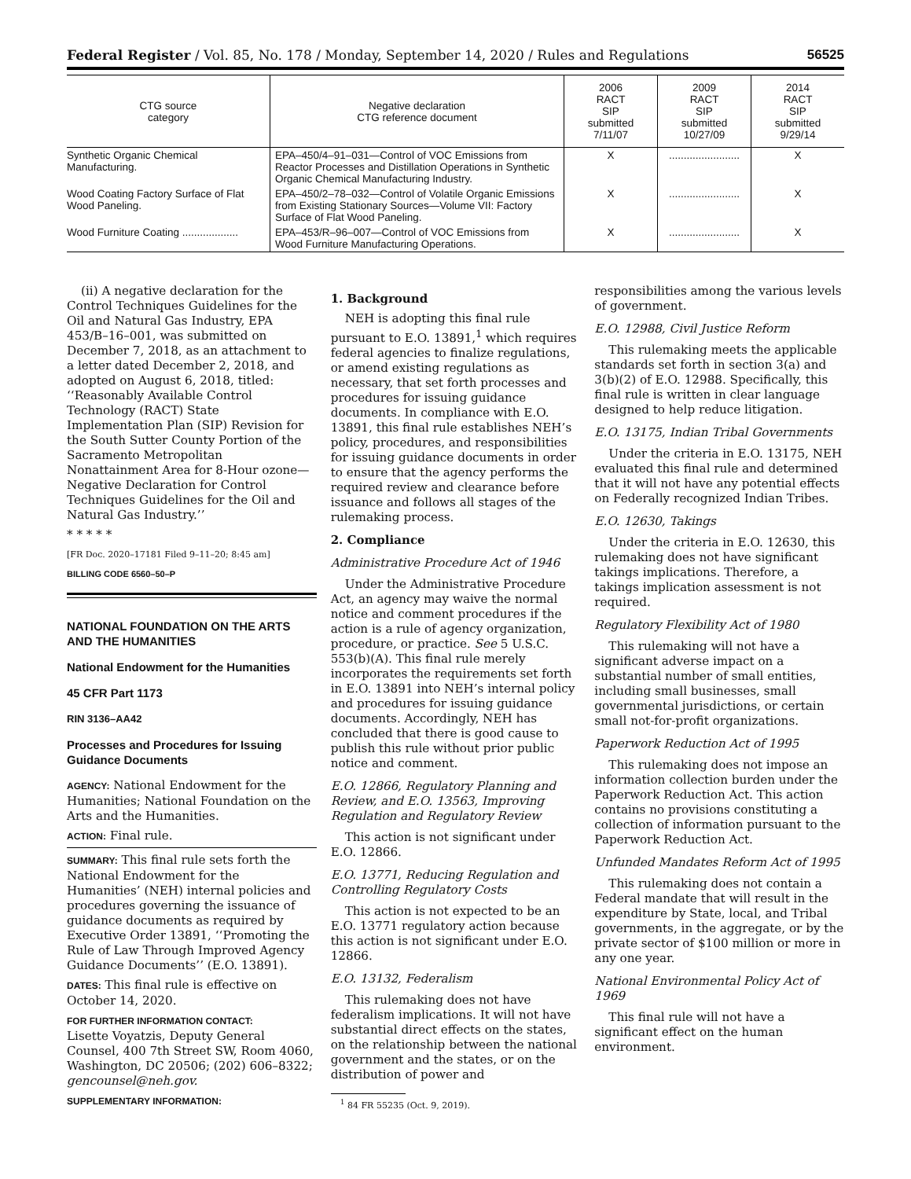Federal Register / Vol. 85, No. 178 / Monday, September 14, 2020 / Rules and Regulations 56525
| CTG source category | Negative declaration CTG reference document | 2006 RACT SIP submitted 7/11/07 | 2009 RACT SIP submitted 10/27/09 | 2014 RACT SIP submitted 9/29/14 |
| --- | --- | --- | --- | --- |
| Synthetic Organic Chemical Manufacturing. | EPA–450/4–91–031—Control of VOC Emissions from Reactor Processes and Distillation Operations in Synthetic Organic Chemical Manufacturing Industry. | X | ........................ | X |
| Wood Coating Factory Surface of Flat Wood Paneling. | EPA–450/2–78–032—Control of Volatile Organic Emissions from Existing Stationary Sources—Volume VII: Factory Surface of Flat Wood Paneling. | X | ........................ | X |
| Wood Furniture Coating ................... | EPA–453/R–96–007—Control of VOC Emissions from Wood Furniture Manufacturing Operations. | X | ........................ | X |
(ii) A negative declaration for the Control Techniques Guidelines for the Oil and Natural Gas Industry, EPA 453/B–16–001, was submitted on December 7, 2018, as an attachment to a letter dated December 2, 2018, and adopted on August 6, 2018, titled: ‘‘Reasonably Available Control Technology (RACT) State Implementation Plan (SIP) Revision for the South Sutter County Portion of the Sacramento Metropolitan Nonattainment Area for 8-Hour ozone—Negative Declaration for Control Techniques Guidelines for the Oil and Natural Gas Industry.’’
* * * * *
[FR Doc. 2020–17181 Filed 9–11–20; 8:45 am]
BILLING CODE 6560–50–P
NATIONAL FOUNDATION ON THE ARTS AND THE HUMANITIES
National Endowment for the Humanities
45 CFR Part 1173
RIN 3136–AA42
Processes and Procedures for Issuing Guidance Documents
AGENCY: National Endowment for the Humanities; National Foundation on the Arts and the Humanities.
ACTION: Final rule.
SUMMARY: This final rule sets forth the National Endowment for the Humanities’ (NEH) internal policies and procedures governing the issuance of guidance documents as required by Executive Order 13891, ‘‘Promoting the Rule of Law Through Improved Agency Guidance Documents’’ (E.O. 13891).
DATES: This final rule is effective on October 14, 2020.
FOR FURTHER INFORMATION CONTACT:
Lisette Voyatzis, Deputy General Counsel, 400 7th Street SW, Room 4060, Washington, DC 20506; (202) 606–8322; gencounsel@neh.gov.
SUPPLEMENTARY INFORMATION:
1. Background
NEH is adopting this final rule pursuant to E.O. 13891,<sup>1</sup> which requires federal agencies to finalize regulations, or amend existing regulations as necessary, that set forth processes and procedures for issuing guidance documents. In compliance with E.O. 13891, this final rule establishes NEH’s policy, procedures, and responsibilities for issuing guidance documents in order to ensure that the agency performs the required review and clearance before issuance and follows all stages of the rulemaking process.
2. Compliance
Administrative Procedure Act of 1946
Under the Administrative Procedure Act, an agency may waive the normal notice and comment procedures if the action is a rule of agency organization, procedure, or practice. See 5 U.S.C. 553(b)(A). This final rule merely incorporates the requirements set forth in E.O. 13891 into NEH’s internal policy and procedures for issuing guidance documents. Accordingly, NEH has concluded that there is good cause to publish this rule without prior public notice and comment.
E.O. 12866, Regulatory Planning and Review, and E.O. 13563, Improving Regulation and Regulatory Review
This action is not significant under E.O. 12866.
E.O. 13771, Reducing Regulation and Controlling Regulatory Costs
This action is not expected to be an E.O. 13771 regulatory action because this action is not significant under E.O. 12866.
E.O. 13132, Federalism
This rulemaking does not have federalism implications. It will not have substantial direct effects on the states, on the relationship between the national government and the states, or on the distribution of power and
<sup>1</sup> 84 FR 55235 (Oct. 9, 2019).
responsibilities among the various levels of government.
E.O. 12988, Civil Justice Reform
This rulemaking meets the applicable standards set forth in section 3(a) and 3(b)(2) of E.O. 12988. Specifically, this final rule is written in clear language designed to help reduce litigation.
E.O. 13175, Indian Tribal Governments
Under the criteria in E.O. 13175, NEH evaluated this final rule and determined that it will not have any potential effects on Federally recognized Indian Tribes.
E.O. 12630, Takings
Under the criteria in E.O. 12630, this rulemaking does not have significant takings implications. Therefore, a takings implication assessment is not required.
Regulatory Flexibility Act of 1980
This rulemaking will not have a significant adverse impact on a substantial number of small entities, including small businesses, small governmental jurisdictions, or certain small not-for-profit organizations.
Paperwork Reduction Act of 1995
This rulemaking does not impose an information collection burden under the Paperwork Reduction Act. This action contains no provisions constituting a collection of information pursuant to the Paperwork Reduction Act.
Unfunded Mandates Reform Act of 1995
This rulemaking does not contain a Federal mandate that will result in the expenditure by State, local, and Tribal governments, in the aggregate, or by the private sector of $100 million or more in any one year.
National Environmental Policy Act of 1969
This final rule will not have a significant effect on the human environment.